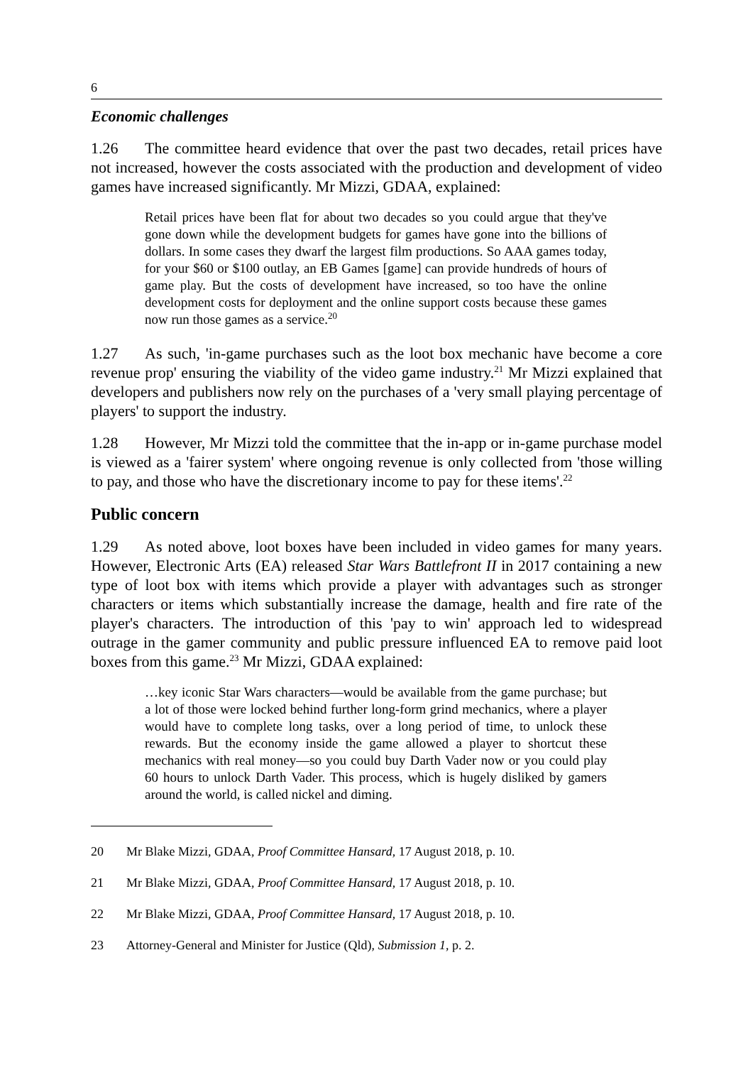6
Economic challenges
1.26 The committee heard evidence that over the past two decades, retail prices have not increased, however the costs associated with the production and development of video games have increased significantly. Mr Mizzi, GDAA, explained:
Retail prices have been flat for about two decades so you could argue that they've gone down while the development budgets for games have gone into the billions of dollars. In some cases they dwarf the largest film productions. So AAA games today, for your $60 or $100 outlay, an EB Games [game] can provide hundreds of hours of game play. But the costs of development have increased, so too have the online development costs for deployment and the online support costs because these games now run those games as a service.<sup>20</sup>
1.27 As such, 'in-game purchases such as the loot box mechanic have become a core revenue prop' ensuring the viability of the video game industry.<sup>21</sup> Mr Mizzi explained that developers and publishers now rely on the purchases of a 'very small playing percentage of players' to support the industry.
1.28 However, Mr Mizzi told the committee that the in-app or in-game purchase model is viewed as a 'fairer system' where ongoing revenue is only collected from 'those willing to pay, and those who have the discretionary income to pay for these items'.<sup>22</sup>
Public concern
1.29 As noted above, loot boxes have been included in video games for many years. However, Electronic Arts (EA) released Star Wars Battlefront II in 2017 containing a new type of loot box with items which provide a player with advantages such as stronger characters or items which substantially increase the damage, health and fire rate of the player's characters. The introduction of this 'pay to win' approach led to widespread outrage in the gamer community and public pressure influenced EA to remove paid loot boxes from this game.<sup>23</sup> Mr Mizzi, GDAA explained:
…key iconic Star Wars characters—would be available from the game purchase; but a lot of those were locked behind further long-form grind mechanics, where a player would have to complete long tasks, over a long period of time, to unlock these rewards. But the economy inside the game allowed a player to shortcut these mechanics with real money—so you could buy Darth Vader now or you could play 60 hours to unlock Darth Vader. This process, which is hugely disliked by gamers around the world, is called nickel and diming.
20 Mr Blake Mizzi, GDAA, Proof Committee Hansard, 17 August 2018, p. 10.
21 Mr Blake Mizzi, GDAA, Proof Committee Hansard, 17 August 2018, p. 10.
22 Mr Blake Mizzi, GDAA, Proof Committee Hansard, 17 August 2018, p. 10.
23 Attorney-General and Minister for Justice (Qld), Submission 1, p. 2.